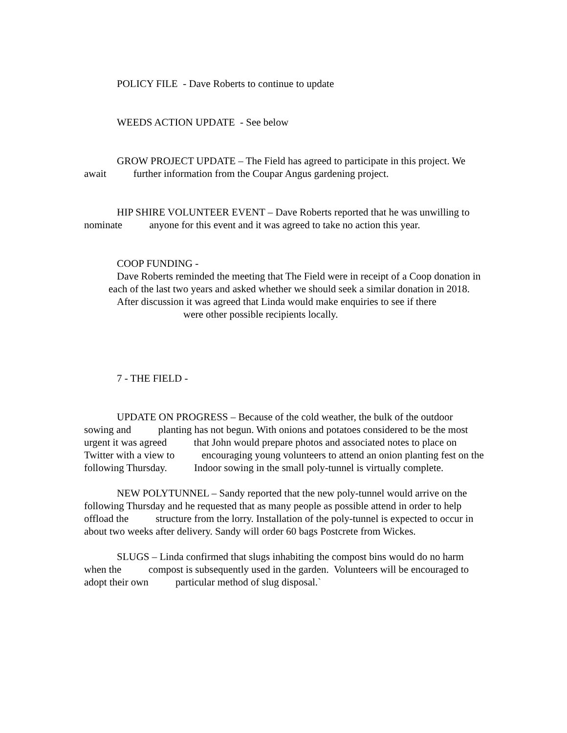POLICY FILE - Dave Roberts to continue to update
WEEDS ACTION UPDATE - See below
GROW PROJECT UPDATE – The Field has agreed to participate in this project. We await further information from the Coupar Angus gardening project.
HIP SHIRE VOLUNTEER EVENT – Dave Roberts reported that he was unwilling to nominate anyone for this event and it was agreed to take no action this year.
COOP FUNDING -
Dave Roberts reminded the meeting that The Field were in receipt of a Coop donation in each of the last two years and asked whether we should seek a similar donation in 2018.
After discussion it was agreed that Linda would make enquiries to see if there
were other possible recipients locally.
7 - THE FIELD -
UPDATE ON PROGRESS – Because of the cold weather, the bulk of the outdoor sowing and planting has not begun. With onions and potatoes considered to be the most urgent it was agreed that John would prepare photos and associated notes to place on Twitter with a view to encouraging young volunteers to attend an onion planting fest on the following Thursday. Indoor sowing in the small poly-tunnel is virtually complete.
NEW POLYTUNNEL – Sandy reported that the new poly-tunnel would arrive on the following Thursday and he requested that as many people as possible attend in order to help offload the structure from the lorry. Installation of the poly-tunnel is expected to occur in about two weeks after delivery. Sandy will order 60 bags Postcrete from Wickes.
SLUGS – Linda confirmed that slugs inhabiting the compost bins would do no harm when the compost is subsequently used in the garden. Volunteers will be encouraged to adopt their own particular method of slug disposal.`